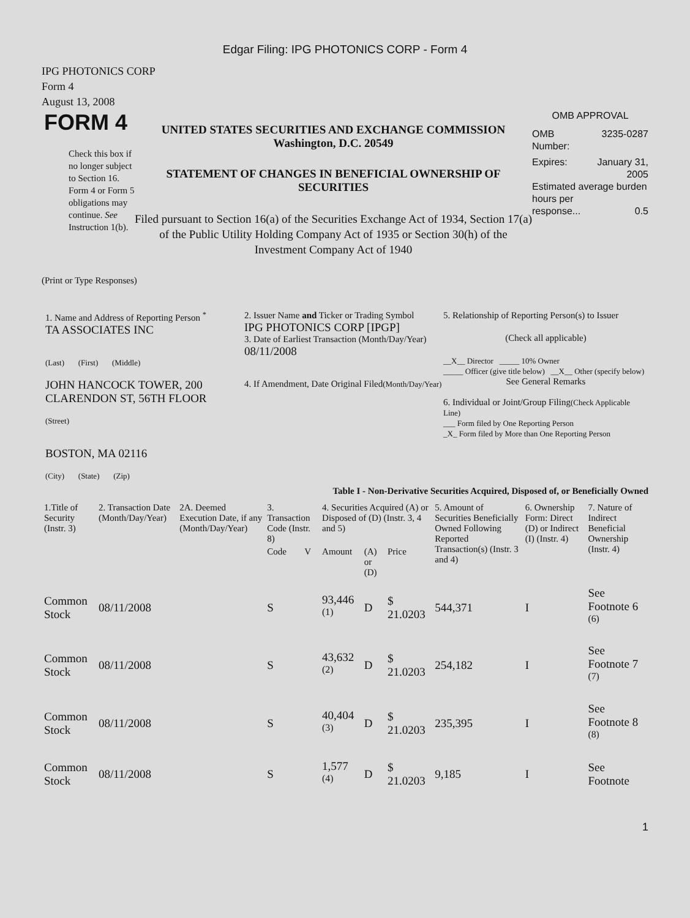Edgar Filing: IPG PHOTONICS CORP - Form 4
IPG PHOTONICS CORP
Form 4
August 13, 2008
FORM 4
Check this box if no longer subject to Section 16. Form 4 or Form 5 obligations may continue. See Instruction 1(b).
UNITED STATES SECURITIES AND EXCHANGE COMMISSION
Washington, D.C. 20549
STATEMENT OF CHANGES IN BENEFICIAL OWNERSHIP OF SECURITIES
Filed pursuant to Section 16(a) of the Securities Exchange Act of 1934, Section 17(a) of the Public Utility Holding Company Act of 1935 or Section 30(h) of the Investment Company Act of 1940
OMB APPROVAL
OMB
Number: 3235-0287
Expires: January 31,
2005
Estimated average burden hours per
response... 0.5
(Print or Type Responses)
1. Name and Address of Reporting Person <sup>*</sup>
TA ASSOCIATES INC
(Last) (First) (Middle)
JOHN HANCOCK TOWER, 200 CLARENDON ST, 56TH FLOOR
(Street)
BOSTON, MA 02116
(City) (State) (Zip)
2. Issuer Name and Ticker or Trading Symbol
IPG PHOTONICS CORP [IPGP]
3. Date of Earliest Transaction (Month/Day/Year)
08/11/2008
4. If Amendment, Date Original Filed(Month/Day/Year)
5. Relationship of Reporting Person(s) to Issuer
(Check all applicable)
__X__ Director _____ 10% Owner
_____ Officer (give title below) __X__ Other (specify below)
See General Remarks
6. Individual or Joint/Group Filing(Check Applicable Line)
___ Form filed by One Reporting Person
_X_ Form filed by More than One Reporting Person
Table I - Non-Derivative Securities Acquired, Disposed of, or Beneficially Owned
| 1.Title of Security (Instr. 3) | 2. Transaction Date (Month/Day/Year) | 2A. Deemed Execution Date, if any (Month/Day/Year) | 3. Transaction Code (Instr. 8) | | 4. Securities Acquired (A) or Disposed of (D) (Instr. 3, 4 and 5) | | | 5. Amount of Securities Beneficially Owned Following Reported Transaction(s) (Instr. 3 and 4) | 6. Ownership Form: Direct (D) or Indirect (I) (Instr. 4) | 7. Nature of Indirect Beneficial Ownership (Instr. 4) |
| --- | --- | --- | --- | --- | --- | --- | --- | --- | --- | --- |
| | | | Code | V | Amount | (A) or (D) | Price | | | |
| Common Stock | 08/11/2008 | | S | | 93,446 <sup>(1)</sup> | D | $ 21.0203 | 544,371 | I | See Footnote 6 <sup>(6)</sup> |
| Common Stock | 08/11/2008 | | S | | 43,632 <sup>(2)</sup> | D | $ 21.0203 | 254,182 | I | See Footnote 7 <sup>(7)</sup> |
| Common Stock | 08/11/2008 | | S | | 40,404 <sup>(3)</sup> | D | $ 21.0203 | 235,395 | I | See Footnote 8 <sup>(8)</sup> |
| Common Stock | 08/11/2008 | | S | | 1,577 <sup>(4)</sup> | D | $ 21.0203 | 9,185 | I | See Footnote |
1